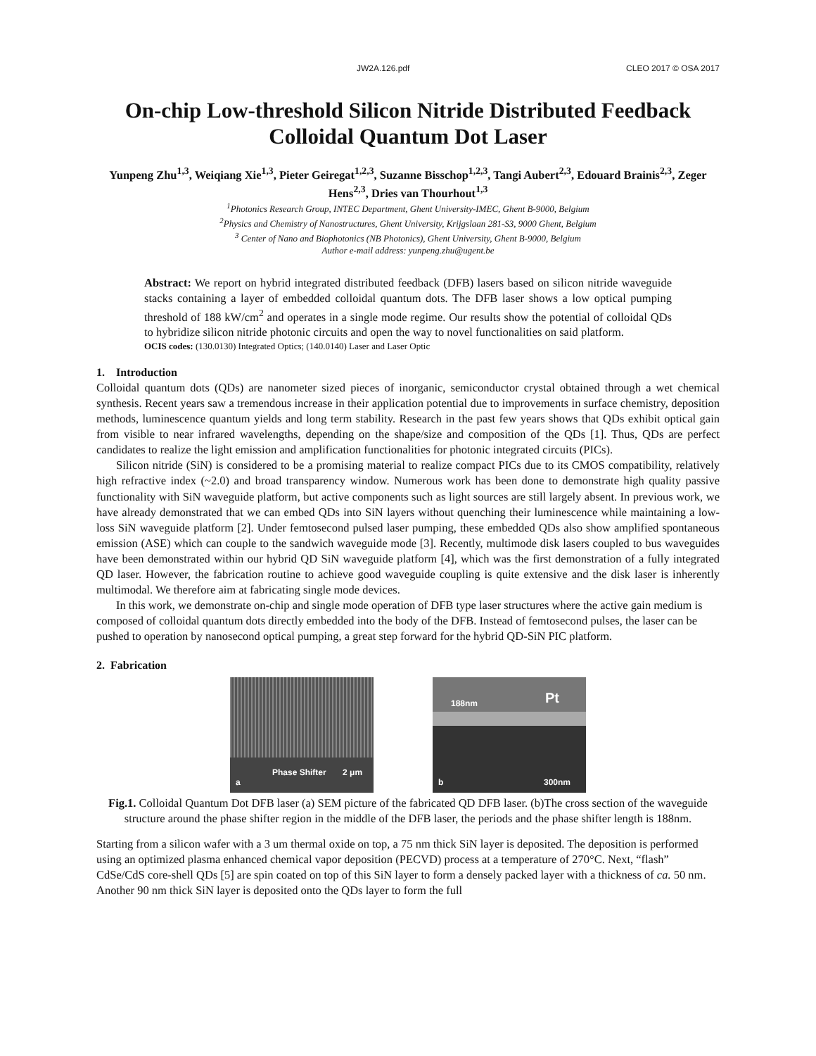JW2A.126.pdf CLEO 2017 © OSA 2017
On-chip Low-threshold Silicon Nitride Distributed Feedback Colloidal Quantum Dot Laser
Yunpeng Zhu<sup>1,3</sup>, Weiqiang Xie<sup>1,3</sup>, Pieter Geiregat<sup>1,2,3</sup>, Suzanne Bisschop<sup>1,2,3</sup>, Tangi Aubert<sup>2,3</sup>, Edouard Brainis<sup>2,3</sup>, Zeger Hens<sup>2,3</sup>, Dries van Thourhout<sup>1,3</sup>
<sup>1</sup> Photonics Research Group, INTEC Department, Ghent University-IMEC, Ghent B-9000, Belgium
<sup>2</sup> Physics and Chemistry of Nanostructures, Ghent University, Krijgslaan 281-S3, 9000 Ghent, Belgium
<sup>3</sup> Center of Nano and Biophotonics (NB Photonics), Ghent University, Ghent B-9000, Belgium
Author e-mail address: yunpeng.zhu@ugent.be
Abstract: We report on hybrid integrated distributed feedback (DFB) lasers based on silicon nitride waveguide stacks containing a layer of embedded colloidal quantum dots. The DFB laser shows a low optical pumping threshold of 188 kW/cm<sup>2</sup> and operates in a single mode regime. Our results show the potential of colloidal QDs to hybridize silicon nitride photonic circuits and open the way to novel functionalities on said platform.
OCIS codes: (130.0130) Integrated Optics; (140.0140) Laser and Laser Optic
1. Introduction
Colloidal quantum dots (QDs) are nanometer sized pieces of inorganic, semiconductor crystal obtained through a wet chemical synthesis. Recent years saw a tremendous increase in their application potential due to improvements in surface chemistry, deposition methods, luminescence quantum yields and long term stability. Research in the past few years shows that QDs exhibit optical gain from visible to near infrared wavelengths, depending on the shape/size and composition of the QDs [1]. Thus, QDs are perfect candidates to realize the light emission and amplification functionalities for photonic integrated circuits (PICs).
Silicon nitride (SiN) is considered to be a promising material to realize compact PICs due to its CMOS compatibility, relatively high refractive index (~2.0) and broad transparency window. Numerous work has been done to demonstrate high quality passive functionality with SiN waveguide platform, but active components such as light sources are still largely absent. In previous work, we have already demonstrated that we can embed QDs into SiN layers without quenching their luminescence while maintaining a low-loss SiN waveguide platform [2]. Under femtosecond pulsed laser pumping, these embedded QDs also show amplified spontaneous emission (ASE) which can couple to the sandwich waveguide mode [3]. Recently, multimode disk lasers coupled to bus waveguides have been demonstrated within our hybrid QD SiN waveguide platform [4], which was the first demonstration of a fully integrated QD laser. However, the fabrication routine to achieve good waveguide coupling is quite extensive and the disk laser is inherently multimodal. We therefore aim at fabricating single mode devices.
In this work, we demonstrate on-chip and single mode operation of DFB type laser structures where the active gain medium is composed of colloidal quantum dots directly embedded into the body of the DFB. Instead of femtosecond pulses, the laser can be pushed to operation by nanosecond optical pumping, a great step forward for the hybrid QD-SiN PIC platform.
2. Fabrication
Phase Shifter 2 μm
a
188nm Pt
b 300nm
Fig.1. Colloidal Quantum Dot DFB laser (a) SEM picture of the fabricated QD DFB laser. (b)The cross section of the waveguide structure around the phase shifter region in the middle of the DFB laser, the periods and the phase shifter length is 188nm.
Starting from a silicon wafer with a 3 um thermal oxide on top, a 75 nm thick SiN layer is deposited. The deposition is performed using an optimized plasma enhanced chemical vapor deposition (PECVD) process at a temperature of 270°C. Next, “flash” CdSe/CdS core-shell QDs [5] are spin coated on top of this SiN layer to form a densely packed layer with a thickness of ca. 50 nm. Another 90 nm thick SiN layer is deposited onto the QDs layer to form the full